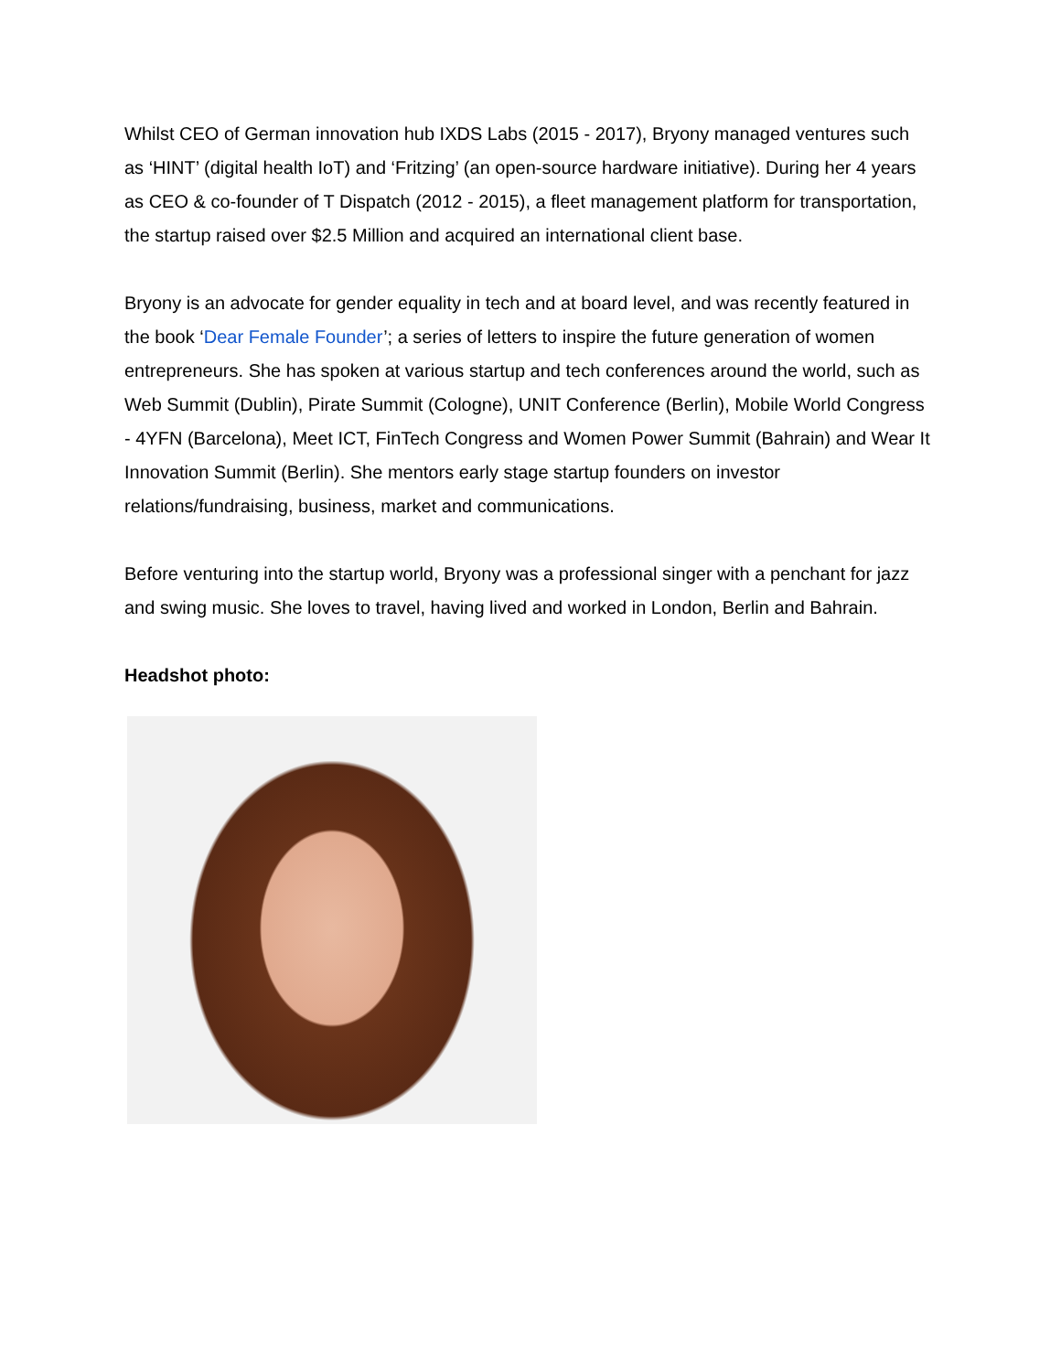Whilst CEO of German innovation hub IXDS Labs (2015 - 2017), Bryony managed ventures such as ‘HINT’ (digital health IoT) and ‘Fritzing’ (an open-source hardware initiative). During her 4 years as CEO & co-founder of T Dispatch (2012 - 2015), a fleet management platform for transportation, the startup raised over $2.5 Million and acquired an international client base.
Bryony is an advocate for gender equality in tech and at board level, and was recently featured in the book ‘Dear Female Founder’; a series of letters to inspire the future generation of women entrepreneurs. She has spoken at various startup and tech conferences around the world, such as Web Summit (Dublin), Pirate Summit (Cologne), UNIT Conference (Berlin), Mobile World Congress - 4YFN (Barcelona), Meet ICT, FinTech Congress and Women Power Summit (Bahrain) and Wear It Innovation Summit (Berlin). She mentors early stage startup founders on investor relations/fundraising, business, market and communications.
Before venturing into the startup world, Bryony was a professional singer with a penchant for jazz and swing music. She loves to travel, having lived and worked in London, Berlin and Bahrain.
Headshot photo: